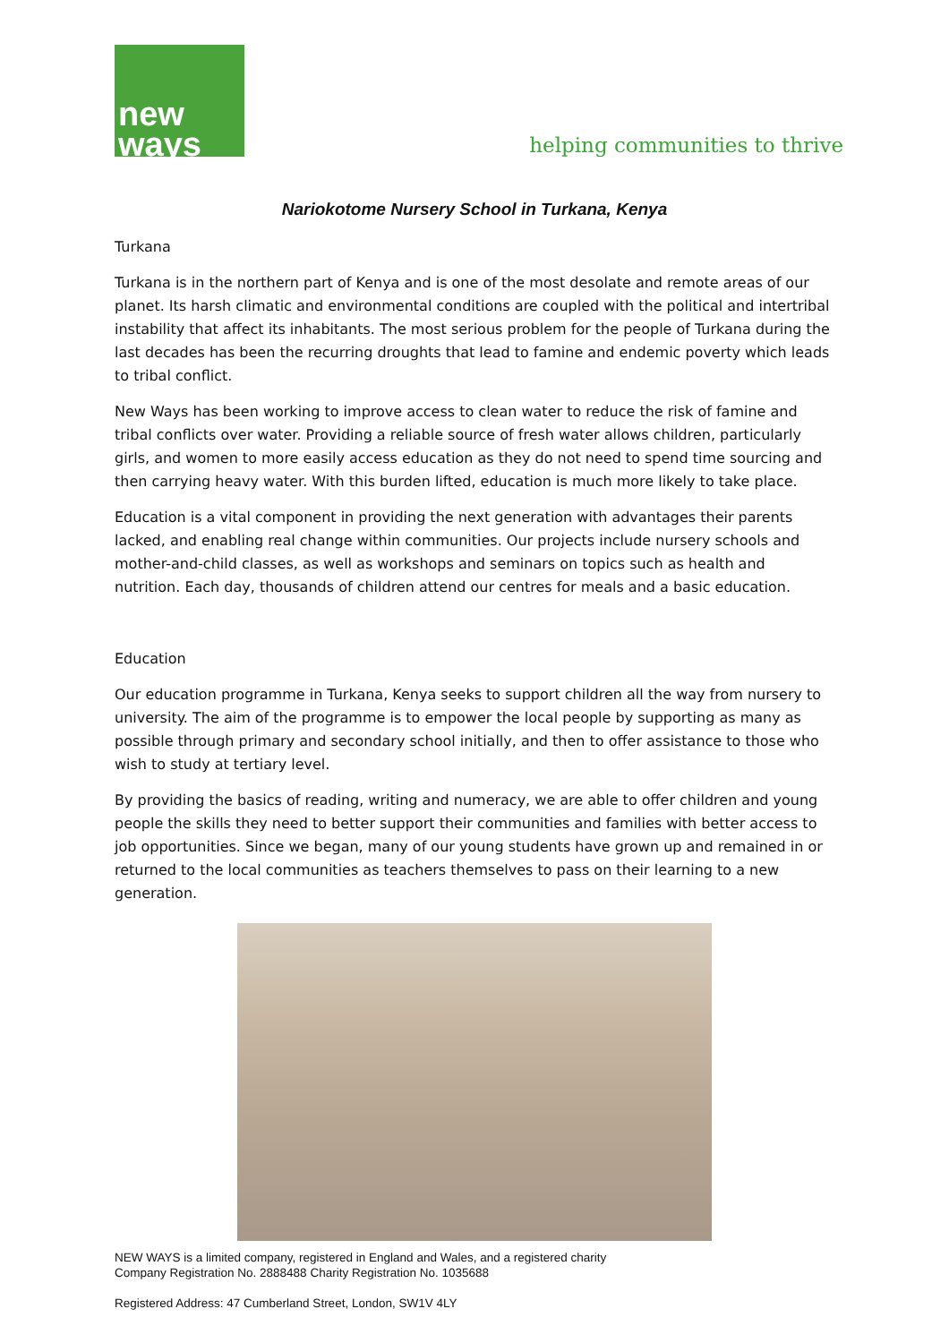new
ways
helping communities to thrive
Nariokotome Nursery School in Turkana, Kenya
Turkana
Turkana is in the northern part of Kenya and is one of the most desolate and remote areas of our planet. Its harsh climatic and environmental conditions are coupled with the political and intertribal instability that affect its inhabitants. The most serious problem for the people of Turkana during the last decades has been the recurring droughts that lead to famine and endemic poverty which leads to tribal conflict.
New Ways has been working to improve access to clean water to reduce the risk of famine and tribal conflicts over water. Providing a reliable source of fresh water allows children, particularly girls, and women to more easily access education as they do not need to spend time sourcing and then carrying heavy water. With this burden lifted, education is much more likely to take place.
Education is a vital component in providing the next generation with advantages their parents lacked, and enabling real change within communities. Our projects include nursery schools and mother-and-child classes, as well as workshops and seminars on topics such as health and nutrition. Each day, thousands of children attend our centres for meals and a basic education.
Education
Our education programme in Turkana, Kenya seeks to support children all the way from nursery to university. The aim of the programme is to empower the local people by supporting as many as possible through primary and secondary school initially, and then to offer assistance to those who wish to study at tertiary level.
By providing the basics of reading, writing and numeracy, we are able to offer children and young people the skills they need to better support their communities and families with better access to job opportunities. Since we began, many of our young students have grown up and remained in or returned to the local communities as teachers themselves to pass on their learning to a new generation.
NEW WAYS is a limited company, registered in England and Wales, and a registered charity
Company Registration No. 2888488 Charity Registration No. 1035688
Registered Address: 47 Cumberland Street, London, SW1V 4LY